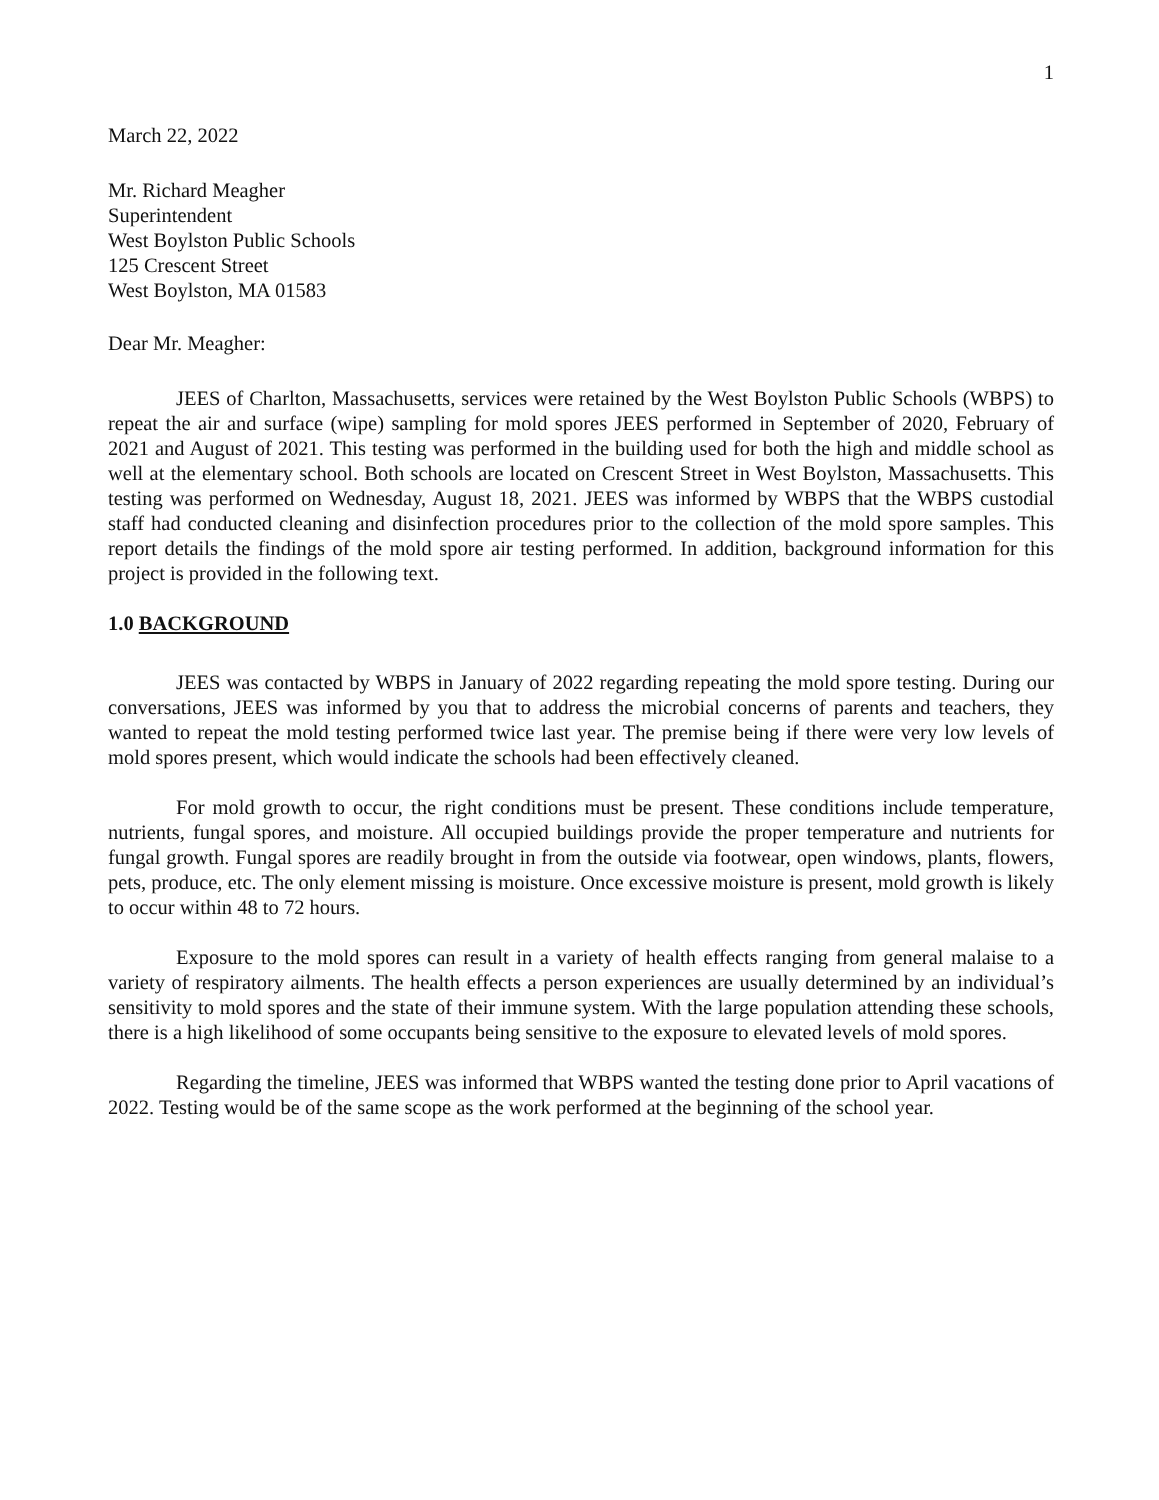1
March 22, 2022
Mr. Richard Meagher
Superintendent
West Boylston Public Schools
125 Crescent Street
West Boylston, MA 01583
Dear Mr. Meagher:
JEES of Charlton, Massachusetts, services were retained by the West Boylston Public Schools (WBPS) to repeat the air and surface (wipe) sampling for mold spores JEES performed in September of 2020, February of 2021 and August of 2021. This testing was performed in the building used for both the high and middle school as well at the elementary school. Both schools are located on Crescent Street in West Boylston, Massachusetts. This testing was performed on Wednesday, August 18, 2021. JEES was informed by WBPS that the WBPS custodial staff had conducted cleaning and disinfection procedures prior to the collection of the mold spore samples. This report details the findings of the mold spore air testing performed. In addition, background information for this project is provided in the following text.
1.0 BACKGROUND
JEES was contacted by WBPS in January of 2022 regarding repeating the mold spore testing. During our conversations, JEES was informed by you that to address the microbial concerns of parents and teachers, they wanted to repeat the mold testing performed twice last year. The premise being if there were very low levels of mold spores present, which would indicate the schools had been effectively cleaned.
For mold growth to occur, the right conditions must be present. These conditions include temperature, nutrients, fungal spores, and moisture. All occupied buildings provide the proper temperature and nutrients for fungal growth. Fungal spores are readily brought in from the outside via footwear, open windows, plants, flowers, pets, produce, etc. The only element missing is moisture. Once excessive moisture is present, mold growth is likely to occur within 48 to 72 hours.
Exposure to the mold spores can result in a variety of health effects ranging from general malaise to a variety of respiratory ailments. The health effects a person experiences are usually determined by an individual’s sensitivity to mold spores and the state of their immune system. With the large population attending these schools, there is a high likelihood of some occupants being sensitive to the exposure to elevated levels of mold spores.
Regarding the timeline, JEES was informed that WBPS wanted the testing done prior to April vacations of 2022. Testing would be of the same scope as the work performed at the beginning of the school year.